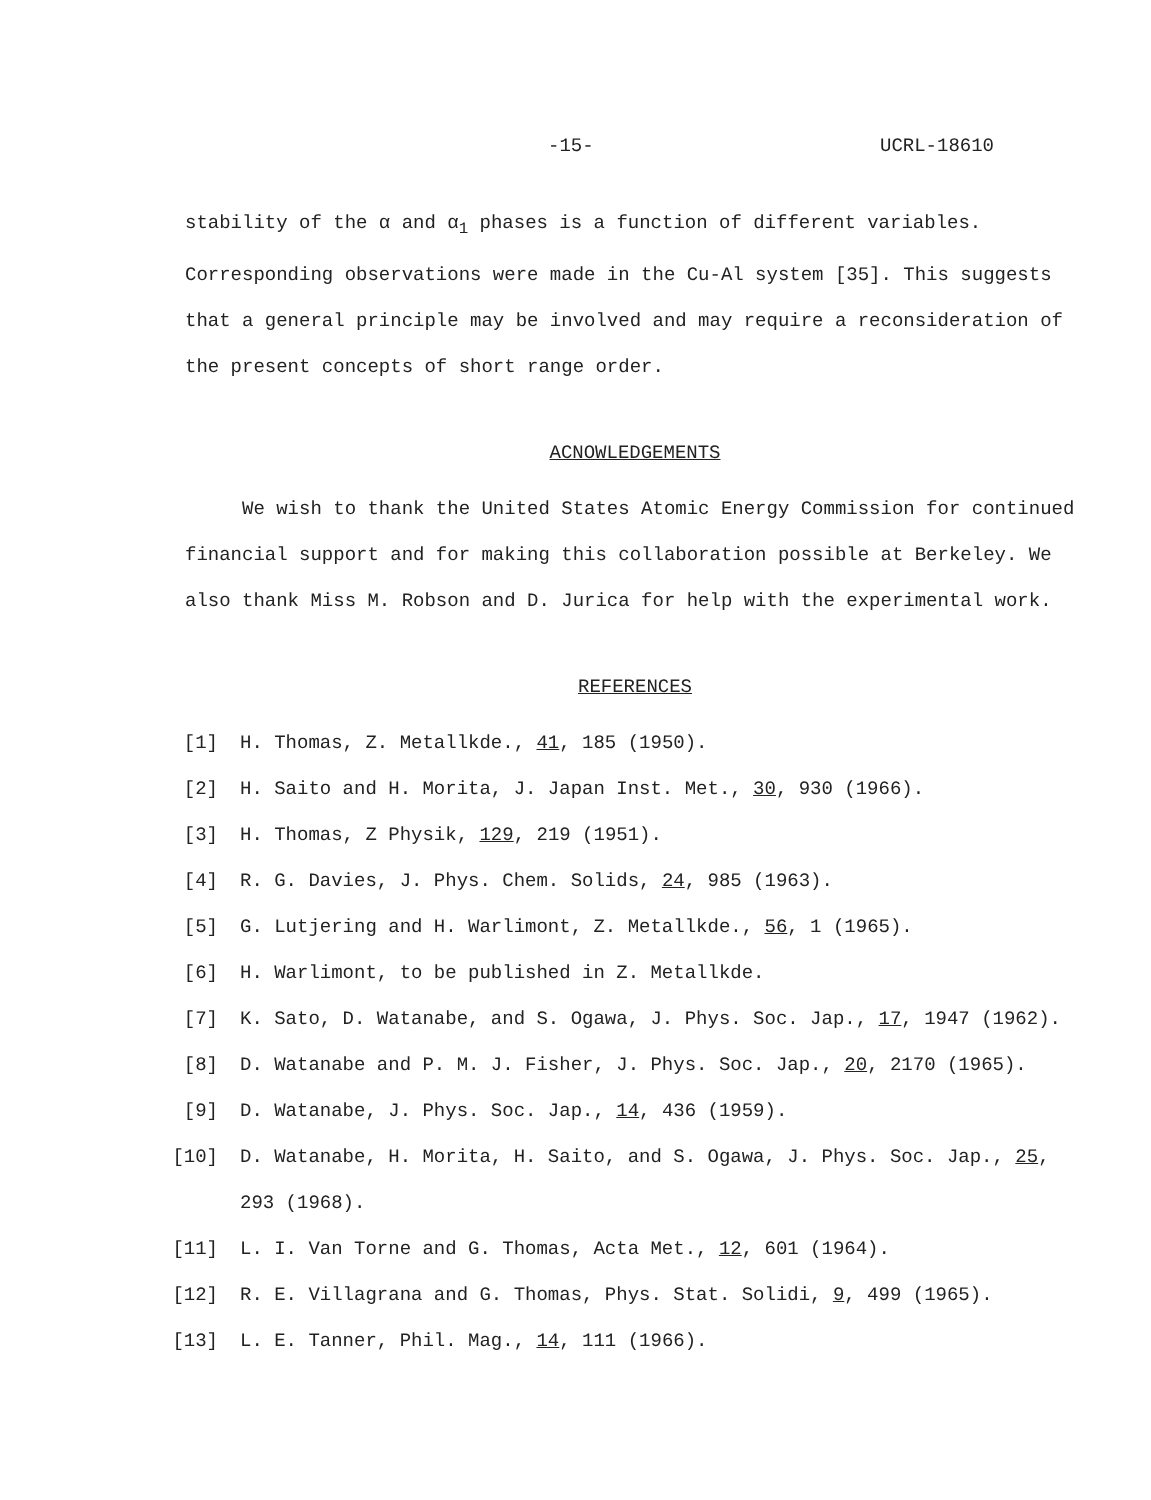-15- UCRL-18610
stability of the α and α<sub>1</sub> phases is a function of different variables. Corresponding observations were made in the Cu-Al system [35]. This suggests that a general principle may be involved and may require a reconsideration of the present concepts of short range order.
ACNOWLEDGEMENTS
We wish to thank the United States Atomic Energy Commission for continued financial support and for making this collaboration possible at Berkeley. We also thank Miss M. Robson and D. Jurica for help with the experimental work.
REFERENCES
[1] H. Thomas, Z. Metallkde., 41, 185 (1950).
[2] H. Saito and H. Morita, J. Japan Inst. Met., 30, 930 (1966).
[3] H. Thomas, Z Physik, 129, 219 (1951).
[4] R. G. Davies, J. Phys. Chem. Solids, 24, 985 (1963).
[5] G. Lutjering and H. Warlimont, Z. Metallkde., 56, 1 (1965).
[6] H. Warlimont, to be published in Z. Metallkde.
[7] K. Sato, D. Watanabe, and S. Ogawa, J. Phys. Soc. Jap., 17, 1947 (1962).
[8] D. Watanabe and P. M. J. Fisher, J. Phys. Soc. Jap., 20, 2170 (1965).
[9] D. Watanabe, J. Phys. Soc. Jap., 14, 436 (1959).
[10] D. Watanabe, H. Morita, H. Saito, and S. Ogawa, J. Phys. Soc. Jap., 25, 293 (1968).
[11] L. I. Van Torne and G. Thomas, Acta Met., 12, 601 (1964).
[12] R. E. Villagrana and G. Thomas, Phys. Stat. Solidi, 9, 499 (1965).
[13] L. E. Tanner, Phil. Mag., 14, 111 (1966).